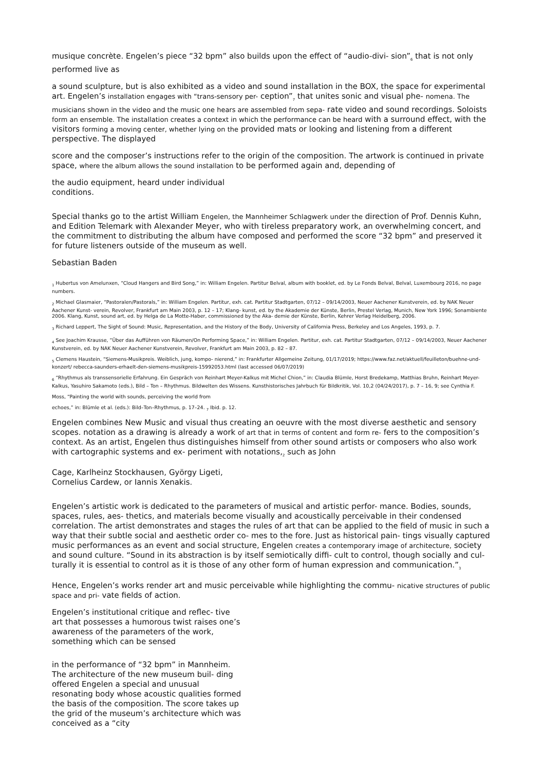musique concrète. Engelen’s piece “32 bpm” also builds upon the effect of “audio-divi- sion”<sub>6</sub> that is not only performed live as
a sound sculpture, but is also exhibited as a video and sound installation in the BOX, the space for experimental art. Engelen’s installation engages with “trans-sensory per- ception”<sub>7</sub> that unites sonic and visual phe- nomena. The musicians shown in the video and the music one hears are assembled from sepa- rate video and sound recordings. Soloists form an ensemble. The installation creates a context in which the performance can be heard with a surround effect, with the visitors forming a moving center, whether lying on the provided mats or looking and listening from a different perspective. The displayed
score and the composer’s instructions refer to the origin of the composition. The artwork is continued in private space, where the album allows the sound installation to be performed again and, depending of
the audio equipment, heard under individual conditions.
Special thanks go to the artist William Engelen, the Mannheimer Schlagwerk under the direction of Prof. Dennis Kuhn, and Edition Telemark with Alexander Meyer, who with tireless preparatory work, an overwhelming concert, and the commitment to distributing the album have composed and performed the score “32 bpm” and preserved it for future listeners outside of the museum as well.
Sebastian Baden
<sub>1</sub> Hubertus von Amelunxen, “Cloud Hangers and Bird Song,” in: William Engelen. Partitur Belval, album with booklet, ed. by Le Fonds Belval, Belval, Luxembourg 2016, no page numbers.
<sub>2</sub> Michael Glasmaier, “Pastoralen/Pastorals,” in: William Engelen. Partitur, exh. cat. Partitur Stadtgarten, 07/12 – 09/14/2003, Neuer Aachener Kunstverein, ed. by NAK Neuer Aachener Kunst- verein, Revolver, Frankfurt am Main 2003, p. 12 – 17; Klang- kunst, ed. by the Akademie der Künste, Berlin, Prestel Verlag, Munich, New York 1996; Sonambiente 2006. Klang, Kunst, sound art, ed. by Helga de La Motte-Haber, commissioned by the Aka- demie der Künste, Berlin, Kehrer Verlag Heidelberg, 2006.
<sub>3</sub> Richard Leppert, The Sight of Sound: Music, Representation, and the History of the Body, University of California Press, Berkeley and Los Angeles, 1993, p. 7.
<sub>4</sub> See Joachim Krausse, “Über das Aufführen von Räumen/On Performing Space,” in: William Engelen. Partitur, exh. cat. Partitur Stadtgarten, 07/12 – 09/14/2003, Neuer Aachener Kunstverein, ed. by NAK Neuer Aachener Kunstverein, Revolver, Frankfurt am Main 2003, p. 82 – 87.
<sub>5</sub> Clemens Haustein, “Siemens-Musikpreis. Weiblich, jung, kompo- nierend,” in: Frankfurter Allgemeine Zeitung, 01/17/2019; https://www.faz.net/aktuell/feuilleton/buehne-und-konzert/ rebecca-saunders-erhaelt-den-siemens-musikpreis-15992053.html (last accessed 06/07/2019)
<sub>6</sub> “Rhythmus als transsensorielle Erfahrung. Ein Gespräch von Reinhart Meyer-Kalkus mit Michel Chion,” in: Claudia Blümle, Horst Bredekamp, Matthias Bruhn, Reinhart Meyer-Kalkus, Yasuhiro Sakamoto (eds.), Bild – Ton – Rhythmus. Bildwelten des Wissens. Kunsthistorisches Jahrbuch für Bildkritik, Vol. 10,2 (04/24/2017), p. 7 – 16, 9; see Cynthia F.
Moss, “Painting the world with sounds, perceiving the world from
echoes,” in: Blümle et al. (eds.): Bild–Ton–Rhythmus, p. 17–24. <sub>7</sub> Ibid. p. 12.
Engelen combines New Music and visual thus creating an oeuvre with the most diverse aesthetic and sensory scopes. notation as a drawing is already a work of art that in terms of content and form re- fers to the composition’s context. As an artist, Engelen thus distinguishes himself from other sound artists or composers who also work with cartographic systems and ex- periment with notations,<sub>2</sub> such as John
Cage, Karlheinz Stockhausen, György Ligeti, Cornelius Cardew, or Iannis Xenakis.
Engelen’s artistic work is dedicated to the parameters of musical and artistic perfor- mance. Bodies, sounds, spaces, rules, aes- thetics, and materials become visually and acoustically perceivable in their condensed correlation. The artist demonstrates and stages the rules of art that can be applied to the field of music in such a way that their subtle social and aesthetic order co- mes to the fore. Just as historical pain- tings visually captured music performances as an event and social structure, Engelen creates a contemporary image of architecture, society and sound culture. “Sound in its abstraction is by itself semiotically diffi- cult to control, though socially and cul- turally it is essential to control as it is those of any other form of human expression and communication.”<sub>3</sub>
Hence, Engelen’s works render art and music perceivable while highlighting the commu- nicative structures of public space and pri- vate fields of action.
Engelen’s institutional critique and reflec- tive art that possesses a humorous twist raises one’s awareness of the parameters of the work, something which can be sensed
in the performance of “32 bpm” in Mannheim. The architecture of the new museum buil- ding offered Engelen a special and unusual resonating body whose acoustic qualities formed the basis of the composition. The score takes up the grid of the museum’s architecture which was conceived as a “city